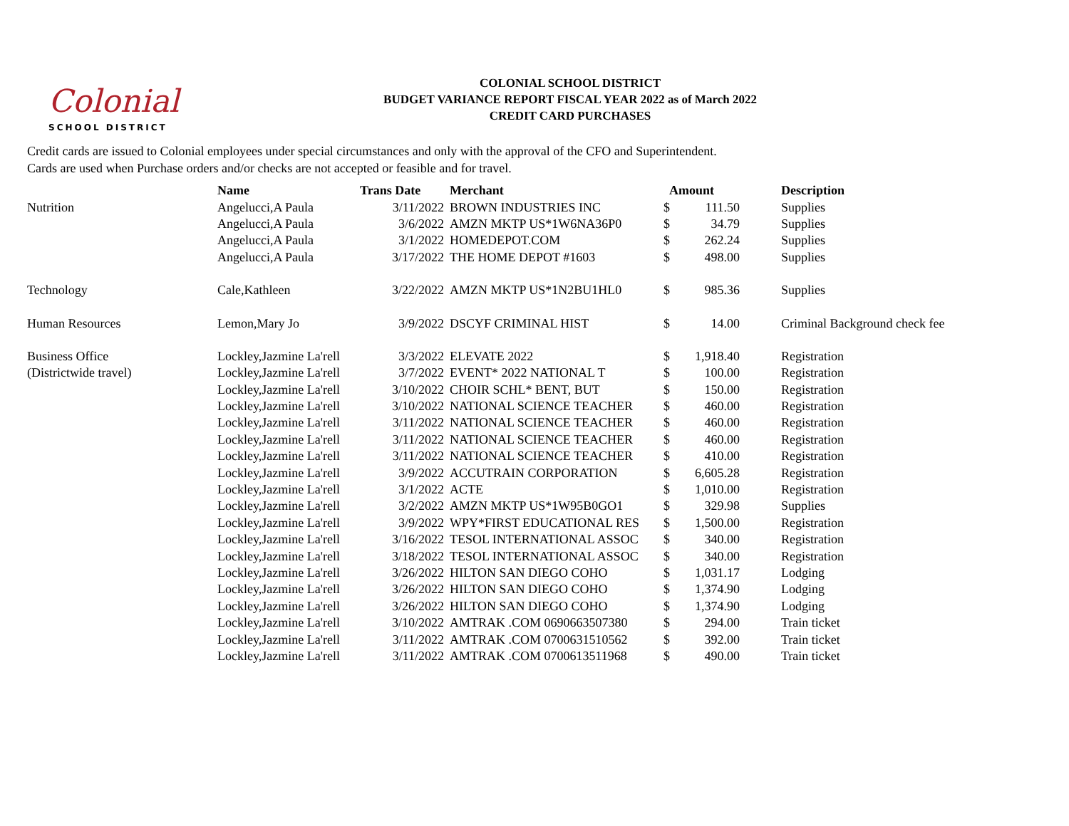Colonial
SCHOOL DISTRICT
COLONIAL SCHOOL DISTRICT
BUDGET VARIANCE REPORT FISCAL YEAR 2022 as of March 2022
CREDIT CARD PURCHASES
Credit cards are issued to Colonial employees under special circumstances and only with the approval of the CFO and Superintendent.
Cards are used when Purchase orders and/or checks are not accepted or feasible and for travel.
| | Name | Trans Date | Merchant | Amount | | | Description |
| --- | --- | --- | --- | --- | --- | --- | --- |
| Nutrition | Angelucci,A Paula | 3/11/2022 | BROWN INDUSTRIES INC | $ | 111.50 | | Supplies |
| | Angelucci,A Paula | 3/6/2022 | AMZN MKTP US*1W6NA36P0 | $ | 34.79 | | Supplies |
| | Angelucci,A Paula | 3/1/2022 | HOMEDEPOT.COM | $ | 262.24 | | Supplies |
| | Angelucci,A Paula | 3/17/2022 | THE HOME DEPOT #1603 | $ | 498.00 | | Supplies |
| Technology | Cale,Kathleen | 3/22/2022 | AMZN MKTP US*1N2BU1HL0 | $ | 985.36 | | Supplies |
| Human Resources | Lemon,Mary Jo | 3/9/2022 | DSCYF CRIMINAL HIST | $ | 14.00 | | Criminal Background check fee |
| Business Office | Lockley,Jazmine La'rell | 3/3/2022 | ELEVATE 2022 | $ | 1,918.40 | | Registration |
| (Districtwide travel) | Lockley,Jazmine La'rell | 3/7/2022 | EVENT* 2022 NATIONAL T | $ | 100.00 | | Registration |
| | Lockley,Jazmine La'rell | 3/10/2022 | CHOIR SCHL* BENT, BUT | $ | 150.00 | | Registration |
| | Lockley,Jazmine La'rell | 3/10/2022 | NATIONAL SCIENCE TEACHER | $ | 460.00 | | Registration |
| | Lockley,Jazmine La'rell | 3/11/2022 | NATIONAL SCIENCE TEACHER | $ | 460.00 | | Registration |
| | Lockley,Jazmine La'rell | 3/11/2022 | NATIONAL SCIENCE TEACHER | $ | 460.00 | | Registration |
| | Lockley,Jazmine La'rell | 3/11/2022 | NATIONAL SCIENCE TEACHER | $ | 410.00 | | Registration |
| | Lockley,Jazmine La'rell | 3/9/2022 | ACCUTRAIN CORPORATION | $ | 6,605.28 | | Registration |
| | Lockley,Jazmine La'rell | 3/1/2022 | ACTE | $ | 1,010.00 | | Registration |
| | Lockley,Jazmine La'rell | 3/2/2022 | AMZN MKTP US*1W95B0GO1 | $ | 329.98 | | Supplies |
| | Lockley,Jazmine La'rell | 3/9/2022 | WPY*FIRST EDUCATIONAL RES | $ | 1,500.00 | | Registration |
| | Lockley,Jazmine La'rell | 3/16/2022 | TESOL INTERNATIONAL ASSOC | $ | 340.00 | | Registration |
| | Lockley,Jazmine La'rell | 3/18/2022 | TESOL INTERNATIONAL ASSOC | $ | 340.00 | | Registration |
| | Lockley,Jazmine La'rell | 3/26/2022 | HILTON SAN DIEGO COHO | $ | 1,031.17 | | Lodging |
| | Lockley,Jazmine La'rell | 3/26/2022 | HILTON SAN DIEGO COHO | $ | 1,374.90 | | Lodging |
| | Lockley,Jazmine La'rell | 3/26/2022 | HILTON SAN DIEGO COHO | $ | 1,374.90 | | Lodging |
| | Lockley,Jazmine La'rell | 3/10/2022 | AMTRAK .COM 0690663507380 | $ | 294.00 | | Train ticket |
| | Lockley,Jazmine La'rell | 3/11/2022 | AMTRAK .COM 0700631510562 | $ | 392.00 | | Train ticket |
| | Lockley,Jazmine La'rell | 3/11/2022 | AMTRAK .COM 0700613511968 | $ | 490.00 | | Train ticket |